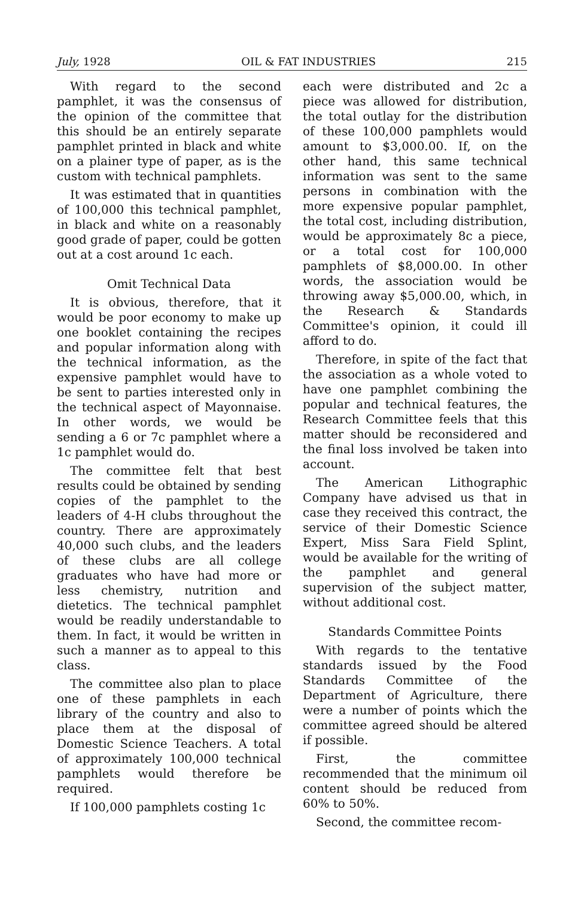July, 1928 OIL & FAT INDUSTRIES 215
With regard to the second pamphlet, it was the consensus of the opinion of the committee that this should be an entirely separate pamphlet printed in black and white on a plainer type of paper, as is the custom with technical pamphlets.
It was estimated that in quantities of 100,000 this technical pamphlet, in black and white on a reasonably good grade of paper, could be gotten out at a cost around 1c each.
Omit Technical Data
It is obvious, therefore, that it would be poor economy to make up one booklet containing the recipes and popular information along with the technical information, as the expensive pamphlet would have to be sent to parties interested only in the technical aspect of Mayonnaise. In other words, we would be sending a 6 or 7c pamphlet where a 1c pamphlet would do.
The committee felt that best results could be obtained by sending copies of the pamphlet to the leaders of 4-H clubs throughout the country. There are approximately 40,000 such clubs, and the leaders of these clubs are all college graduates who have had more or less chemistry, nutrition and dietetics. The technical pamphlet would be readily understandable to them. In fact, it would be written in such a manner as to appeal to this class.
The committee also plan to place one of these pamphlets in each library of the country and also to place them at the disposal of Domestic Science Teachers. A total of approximately 100,000 technical pamphlets would therefore be required.
If 100,000 pamphlets costing 1c
each were distributed and 2c a piece was allowed for distribution, the total outlay for the distribution of these 100,000 pamphlets would amount to $3,000.00. If, on the other hand, this same technical information was sent to the same persons in combination with the more expensive popular pamphlet, the total cost, including distribution, would be approximately 8c a piece, or a total cost for 100,000 pamphlets of $8,000.00. In other words, the association would be throwing away $5,000.00, which, in the Research & Standards Committee's opinion, it could ill afford to do.
Therefore, in spite of the fact that the association as a whole voted to have one pamphlet combining the popular and technical features, the Research Committee feels that this matter should be reconsidered and the final loss involved be taken into account.
The American Lithographic Company have advised us that in case they received this contract, the service of their Domestic Science Expert, Miss Sara Field Splint, would be available for the writing of the pamphlet and general supervision of the subject matter, without additional cost.
Standards Committee Points
With regards to the tentative standards issued by the Food Standards Committee of the Department of Agriculture, there were a number of points which the committee agreed should be altered if possible.
First, the committee recommended that the minimum oil content should be reduced from 60% to 50%.
Second, the committee recom-